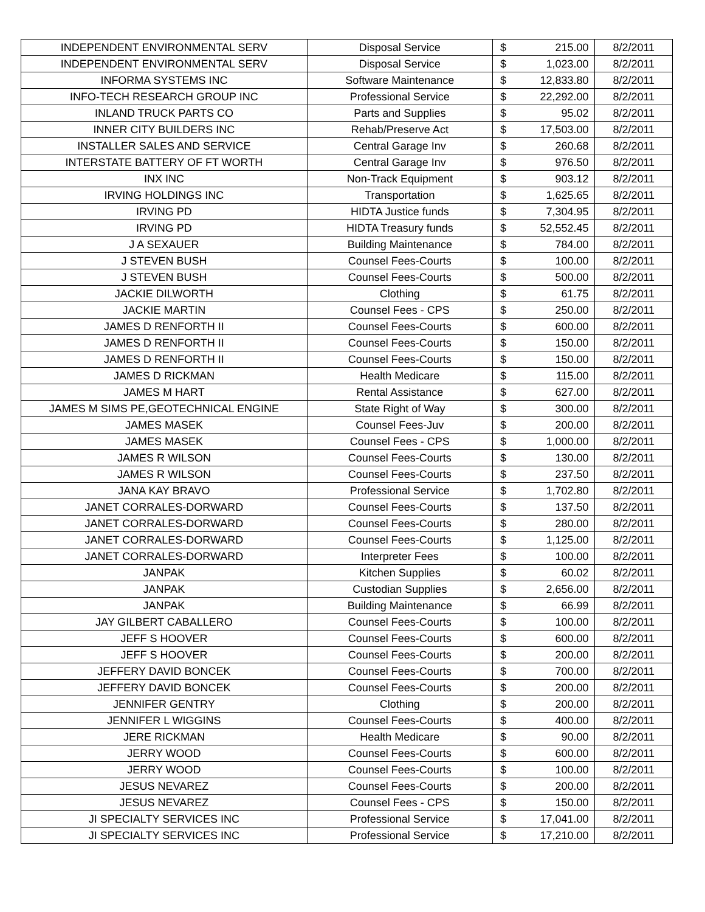| INDEPENDENT ENVIRONMENTAL SERV | Disposal Service | $ | 215.00 | 8/2/2011 |
| INDEPENDENT ENVIRONMENTAL SERV | Disposal Service | $ | 1,023.00 | 8/2/2011 |
| INFORMA SYSTEMS INC | Software Maintenance | $ | 12,833.80 | 8/2/2011 |
| INFO-TECH RESEARCH GROUP INC | Professional Service | $ | 22,292.00 | 8/2/2011 |
| INLAND TRUCK PARTS CO | Parts and Supplies | $ | 95.02 | 8/2/2011 |
| INNER CITY BUILDERS INC | Rehab/Preserve Act | $ | 17,503.00 | 8/2/2011 |
| INSTALLER SALES AND SERVICE | Central Garage Inv | $ | 260.68 | 8/2/2011 |
| INTERSTATE BATTERY OF FT WORTH | Central Garage Inv | $ | 976.50 | 8/2/2011 |
| INX INC | Non-Track Equipment | $ | 903.12 | 8/2/2011 |
| IRVING HOLDINGS INC | Transportation | $ | 1,625.65 | 8/2/2011 |
| IRVING PD | HIDTA Justice funds | $ | 7,304.95 | 8/2/2011 |
| IRVING PD | HIDTA Treasury funds | $ | 52,552.45 | 8/2/2011 |
| J A SEXAUER | Building Maintenance | $ | 784.00 | 8/2/2011 |
| J STEVEN BUSH | Counsel Fees-Courts | $ | 100.00 | 8/2/2011 |
| J STEVEN BUSH | Counsel Fees-Courts | $ | 500.00 | 8/2/2011 |
| JACKIE DILWORTH | Clothing | $ | 61.75 | 8/2/2011 |
| JACKIE MARTIN | Counsel Fees - CPS | $ | 250.00 | 8/2/2011 |
| JAMES D RENFORTH II | Counsel Fees-Courts | $ | 600.00 | 8/2/2011 |
| JAMES D RENFORTH II | Counsel Fees-Courts | $ | 150.00 | 8/2/2011 |
| JAMES D RENFORTH II | Counsel Fees-Courts | $ | 150.00 | 8/2/2011 |
| JAMES D RICKMAN | Health Medicare | $ | 115.00 | 8/2/2011 |
| JAMES M HART | Rental Assistance | $ | 627.00 | 8/2/2011 |
| JAMES M SIMS PE,GEOTECHNICAL ENGINE | State Right of Way | $ | 300.00 | 8/2/2011 |
| JAMES MASEK | Counsel Fees-Juv | $ | 200.00 | 8/2/2011 |
| JAMES MASEK | Counsel Fees - CPS | $ | 1,000.00 | 8/2/2011 |
| JAMES R WILSON | Counsel Fees-Courts | $ | 130.00 | 8/2/2011 |
| JAMES R WILSON | Counsel Fees-Courts | $ | 237.50 | 8/2/2011 |
| JANA KAY BRAVO | Professional Service | $ | 1,702.80 | 8/2/2011 |
| JANET CORRALES-DORWARD | Counsel Fees-Courts | $ | 137.50 | 8/2/2011 |
| JANET CORRALES-DORWARD | Counsel Fees-Courts | $ | 280.00 | 8/2/2011 |
| JANET CORRALES-DORWARD | Counsel Fees-Courts | $ | 1,125.00 | 8/2/2011 |
| JANET CORRALES-DORWARD | Interpreter Fees | $ | 100.00 | 8/2/2011 |
| JANPAK | Kitchen Supplies | $ | 60.02 | 8/2/2011 |
| JANPAK | Custodian Supplies | $ | 2,656.00 | 8/2/2011 |
| JANPAK | Building Maintenance | $ | 66.99 | 8/2/2011 |
| JAY GILBERT CABALLERO | Counsel Fees-Courts | $ | 100.00 | 8/2/2011 |
| JEFF S HOOVER | Counsel Fees-Courts | $ | 600.00 | 8/2/2011 |
| JEFF S HOOVER | Counsel Fees-Courts | $ | 200.00 | 8/2/2011 |
| JEFFERY DAVID BONCEK | Counsel Fees-Courts | $ | 700.00 | 8/2/2011 |
| JEFFERY DAVID BONCEK | Counsel Fees-Courts | $ | 200.00 | 8/2/2011 |
| JENNIFER GENTRY | Clothing | $ | 200.00 | 8/2/2011 |
| JENNIFER L WIGGINS | Counsel Fees-Courts | $ | 400.00 | 8/2/2011 |
| JERE RICKMAN | Health Medicare | $ | 90.00 | 8/2/2011 |
| JERRY WOOD | Counsel Fees-Courts | $ | 600.00 | 8/2/2011 |
| JERRY WOOD | Counsel Fees-Courts | $ | 100.00 | 8/2/2011 |
| JESUS NEVAREZ | Counsel Fees-Courts | $ | 200.00 | 8/2/2011 |
| JESUS NEVAREZ | Counsel Fees - CPS | $ | 150.00 | 8/2/2011 |
| JI SPECIALTY SERVICES INC | Professional Service | $ | 17,041.00 | 8/2/2011 |
| JI SPECIALTY SERVICES INC | Professional Service | $ | 17,210.00 | 8/2/2011 |